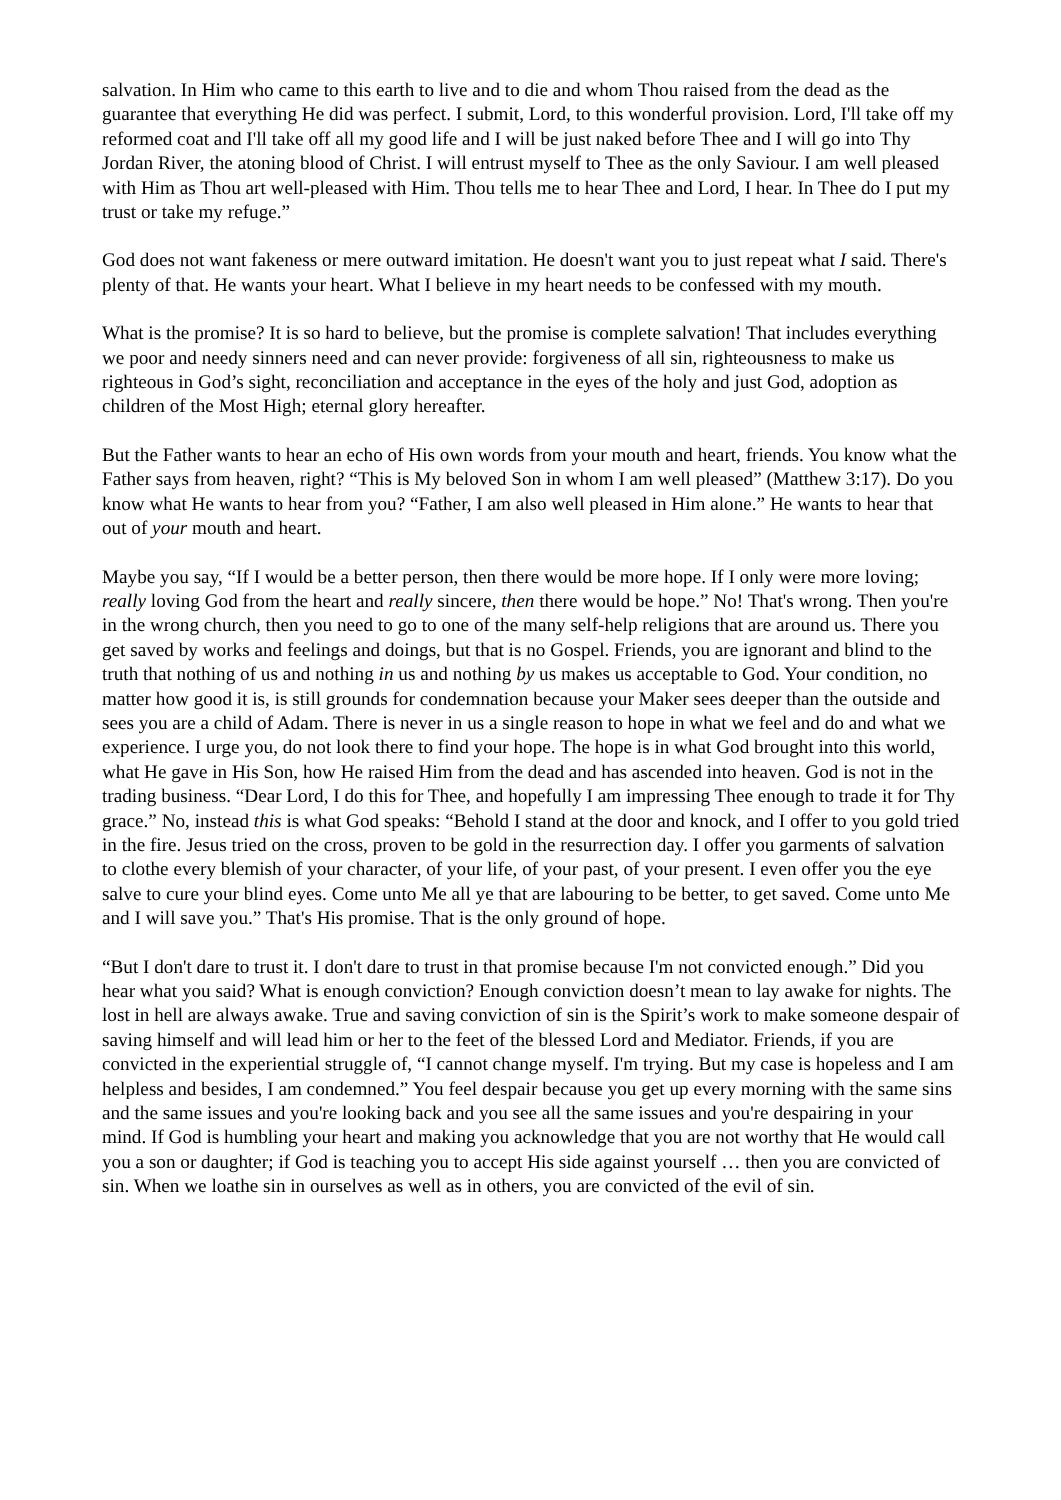salvation. In Him who came to this earth to live and to die and whom Thou raised from the dead as the guarantee that everything He did was perfect. I submit, Lord, to this wonderful provision. Lord, I'll take off my reformed coat and I'll take off all my good life and I will be just naked before Thee and I will go into Thy Jordan River, the atoning blood of Christ. I will entrust myself to Thee as the only Saviour. I am well pleased with Him as Thou art well-pleased with Him. Thou tells me to hear Thee and Lord, I hear. In Thee do I put my trust or take my refuge.”
God does not want fakeness or mere outward imitation. He doesn't want you to just repeat what I said. There's plenty of that. He wants your heart. What I believe in my heart needs to be confessed with my mouth.
What is the promise? It is so hard to believe, but the promise is complete salvation! That includes everything we poor and needy sinners need and can never provide: forgiveness of all sin, righteousness to make us righteous in God’s sight, reconciliation and acceptance in the eyes of the holy and just God, adoption as children of the Most High; eternal glory hereafter.
But the Father wants to hear an echo of His own words from your mouth and heart, friends. You know what the Father says from heaven, right? “This is My beloved Son in whom I am well pleased” (Matthew 3:17). Do you know what He wants to hear from you? “Father, I am also well pleased in Him alone.” He wants to hear that out of your mouth and heart.
Maybe you say, “If I would be a better person, then there would be more hope. If I only were more loving; really loving God from the heart and really sincere, then there would be hope.” No! That's wrong. Then you're in the wrong church, then you need to go to one of the many self-help religions that are around us. There you get saved by works and feelings and doings, but that is no Gospel. Friends, you are ignorant and blind to the truth that nothing of us and nothing in us and nothing by us makes us acceptable to God. Your condition, no matter how good it is, is still grounds for condemnation because your Maker sees deeper than the outside and sees you are a child of Adam. There is never in us a single reason to hope in what we feel and do and what we experience. I urge you, do not look there to find your hope. The hope is in what God brought into this world, what He gave in His Son, how He raised Him from the dead and has ascended into heaven. God is not in the trading business. “Dear Lord, I do this for Thee, and hopefully I am impressing Thee enough to trade it for Thy grace.” No, instead this is what God speaks: “Behold I stand at the door and knock, and I offer to you gold tried in the fire. Jesus tried on the cross, proven to be gold in the resurrection day. I offer you garments of salvation to clothe every blemish of your character, of your life, of your past, of your present. I even offer you the eye salve to cure your blind eyes. Come unto Me all ye that are labouring to be better, to get saved. Come unto Me and I will save you.” That's His promise. That is the only ground of hope.
“But I don't dare to trust it. I don't dare to trust in that promise because I'm not convicted enough.” Did you hear what you said? What is enough conviction? Enough conviction doesn’t mean to lay awake for nights. The lost in hell are always awake. True and saving conviction of sin is the Spirit’s work to make someone despair of saving himself and will lead him or her to the feet of the blessed Lord and Mediator. Friends, if you are convicted in the experiential struggle of, “I cannot change myself. I'm trying. But my case is hopeless and I am helpless and besides, I am condemned.” You feel despair because you get up every morning with the same sins and the same issues and you're looking back and you see all the same issues and you're despairing in your mind. If God is humbling your heart and making you acknowledge that you are not worthy that He would call you a son or daughter; if God is teaching you to accept His side against yourself … then you are convicted of sin. When we loathe sin in ourselves as well as in others, you are convicted of the evil of sin.